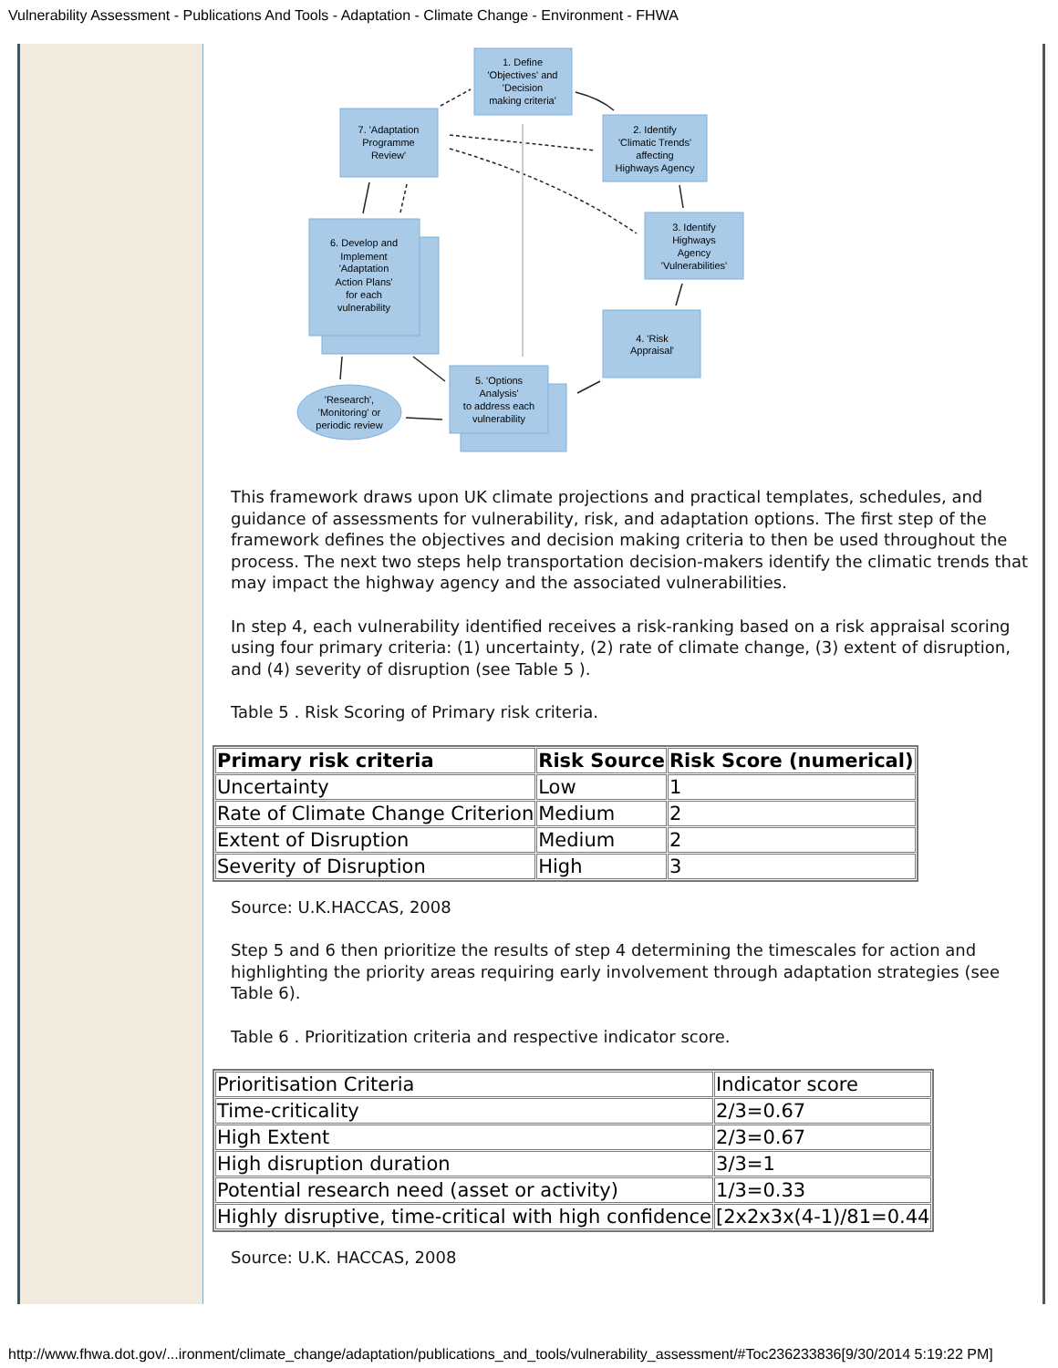Vulnerability Assessment - Publications And Tools - Adaptation - Climate Change - Environment - FHWA
1. Define
'Objectives' and
'Decision
making criteria'
2. Identify
'Climatic Trends'
affecting
Highways Agency
7. 'Adaptation
Programme
Review'
3. Identify
Highways
Agency
'Vulnerabilities'
6. Develop and
Implement
'Adaptation
Action Plans'
for each
vulnerability
4. 'Risk
Appraisal'
5. 'Options
Analysis'
to address each
vulnerability
'Research',
'Monitoring' or
periodic review
This framework draws upon UK climate projections and practical templates, schedules, and guidance of assessments for vulnerability, risk, and adaptation options. The first step of the framework defines the objectives and decision making criteria to then be used throughout the process. The next two steps help transportation decision-makers identify the climatic trends that may impact the highway agency and the associated vulnerabilities.
In step 4, each vulnerability identified receives a risk-ranking based on a risk appraisal scoring using four primary criteria: (1) uncertainty, (2) rate of climate change, (3) extent of disruption, and (4) severity of disruption (see Table 5 ).
Table 5 . Risk Scoring of Primary risk criteria.
| Primary risk criteria | Risk Source | Risk Score (numerical) |
| --- | --- | --- |
| Uncertainty | Low | 1 |
| Rate of Climate Change Criterion | Medium | 2 |
| Extent of Disruption | Medium | 2 |
| Severity of Disruption | High | 3 |
Source: U.K.HACCAS, 2008
Step 5 and 6 then prioritize the results of step 4 determining the timescales for action and highlighting the priority areas requiring early involvement through adaptation strategies (see Table 6).
Table 6 . Prioritization criteria and respective indicator score.
| Prioritisation Criteria | Indicator score |
| Time-criticality | 2/3=0.67 |
| High Extent | 2/3=0.67 |
| High disruption duration | 3/3=1 |
| Potential research need (asset or activity) | 1/3=0.33 |
| Highly disruptive, time-critical with high confidence | [2x2x3x(4-1)/81=0.44 |
Source: U.K. HACCAS, 2008
http://www.fhwa.dot.gov/...ironment/climate_change/adaptation/publications_and_tools/vulnerability_assessment/#Toc236233836[9/30/2014 5:19:22 PM]